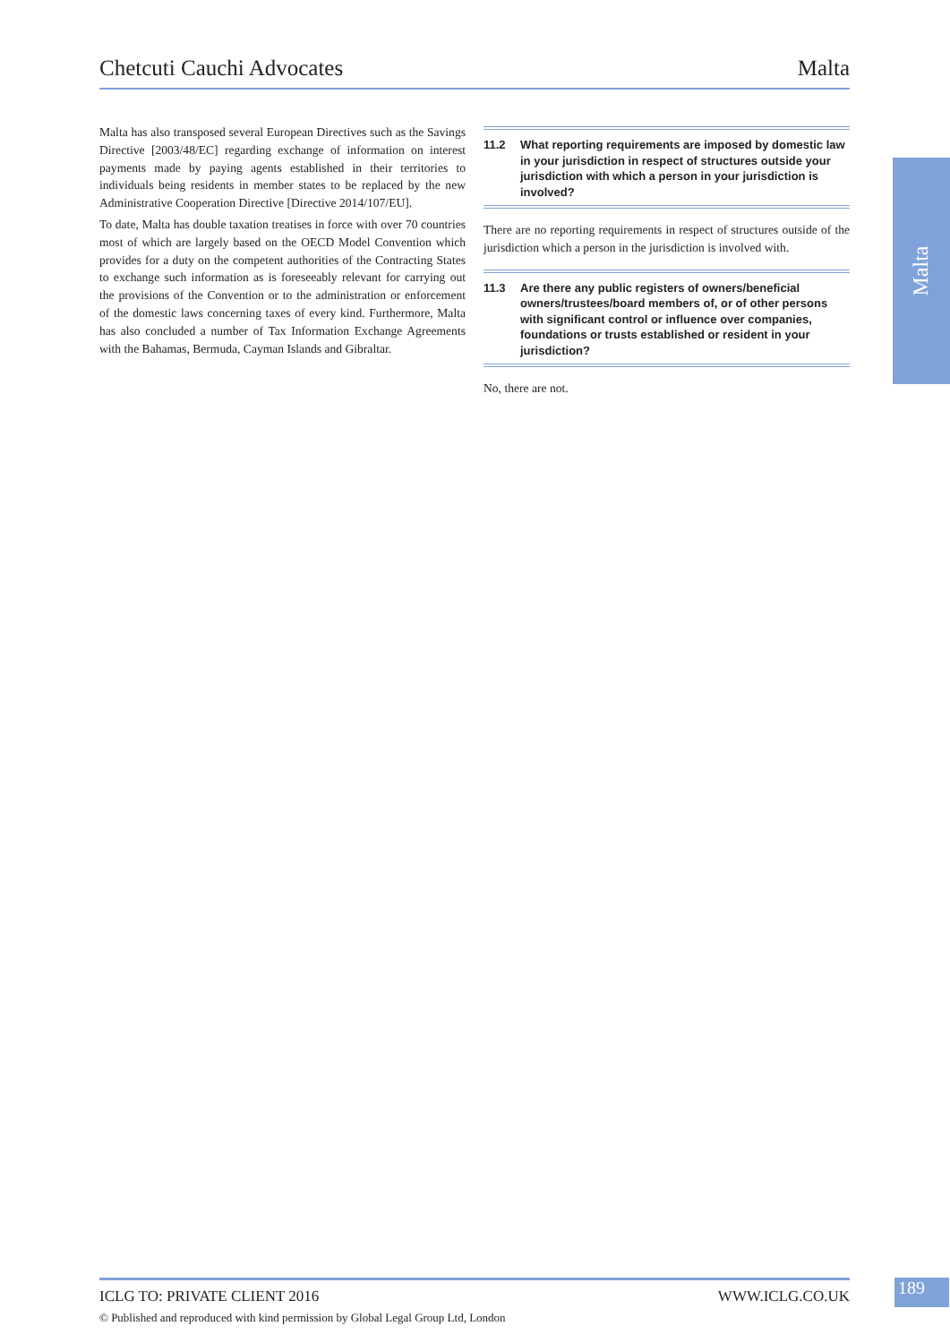Chetcuti Cauchi Advocates Malta
Malta has also transposed several European Directives such as the Savings Directive [2003/48/EC] regarding exchange of information on interest payments made by paying agents established in their territories to individuals being residents in member states to be replaced by the new Administrative Cooperation Directive [Directive 2014/107/EU].
To date, Malta has double taxation treatises in force with over 70 countries most of which are largely based on the OECD Model Convention which provides for a duty on the competent authorities of the Contracting States to exchange such information as is foreseeably relevant for carrying out the provisions of the Convention or to the administration or enforcement of the domestic laws concerning taxes of every kind. Furthermore, Malta has also concluded a number of Tax Information Exchange Agreements with the Bahamas, Bermuda, Cayman Islands and Gibraltar.
11.2 What reporting requirements are imposed by domestic law in your jurisdiction in respect of structures outside your jurisdiction with which a person in your jurisdiction is involved?
There are no reporting requirements in respect of structures outside of the jurisdiction which a person in the jurisdiction is involved with.
11.3 Are there any public registers of owners/beneficial owners/trustees/board members of, or of other persons with significant control or influence over companies, foundations or trusts established or resident in your jurisdiction?
No, there are not.
Malta
ICLG TO: PRIVATE CLIENT 2016 WWW.ICLG.CO.UK
© Published and reproduced with kind permission by Global Legal Group Ltd, London
189